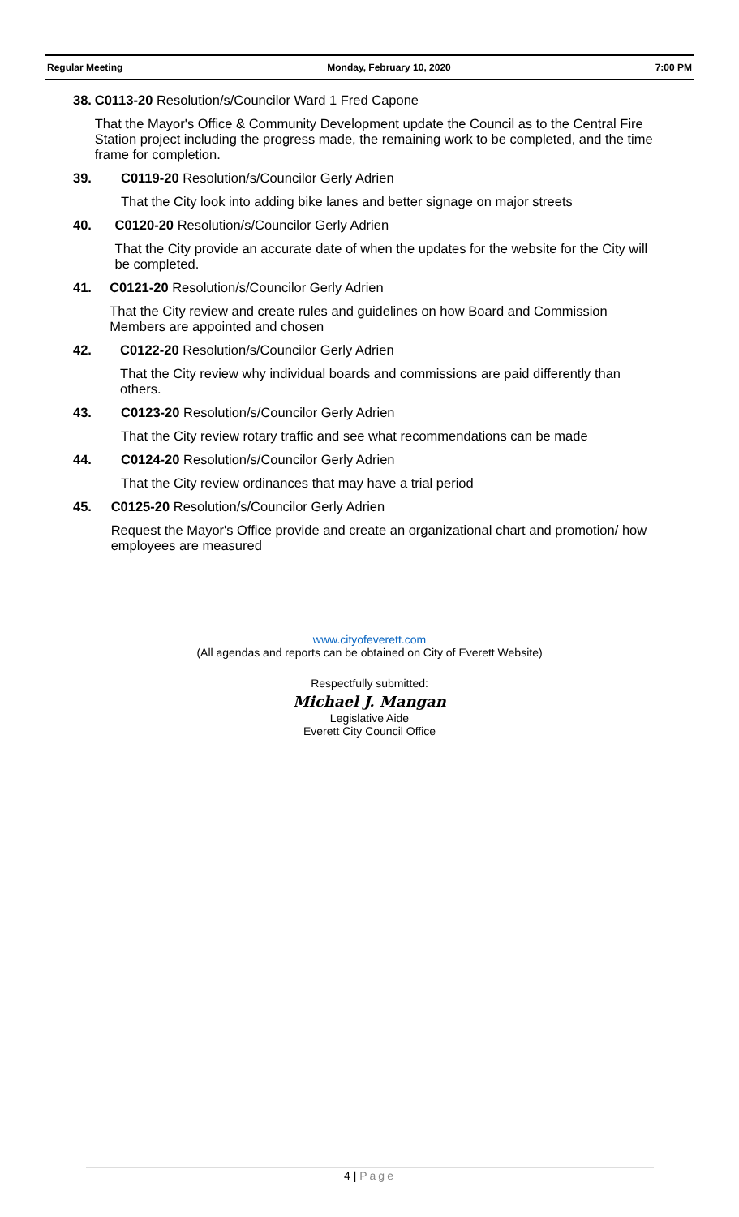Regular Meeting Monday, February 10, 2020 7:00 PM
38.
C0113-20 Resolution/s/Councilor Ward 1 Fred Capone
That the Mayor's Office & Community Development update the Council as to the Central Fire Station project including the progress made, the remaining work to be completed, and the time frame for completion.
39.
C0119-20 Resolution/s/Councilor Gerly Adrien
That the City look into adding bike lanes and better signage on major streets
40.
C0120-20 Resolution/s/Councilor Gerly Adrien
That the City provide an accurate date of when the updates for the website for the City will be completed.
41.
C0121-20 Resolution/s/Councilor Gerly Adrien
That the City review and create rules and guidelines on how Board and Commission Members are appointed and chosen
42.
C0122-20 Resolution/s/Councilor Gerly Adrien
That the City review why individual boards and commissions are paid differently than others.
43.
C0123-20 Resolution/s/Councilor Gerly Adrien
That the City review rotary traffic and see what recommendations can be made
44.
C0124-20 Resolution/s/Councilor Gerly Adrien
That the City review ordinances that may have a trial period
45.
C0125-20 Resolution/s/Councilor Gerly Adrien
Request the Mayor's Office provide and create an organizational chart and promotion/ how employees are measured
www.cityofeverett.com
(All agendas and reports can be obtained on City of Everett Website)
Respectfully submitted:
Michael J. Mangan
Legislative Aide
Everett City Council Office
4 | Page